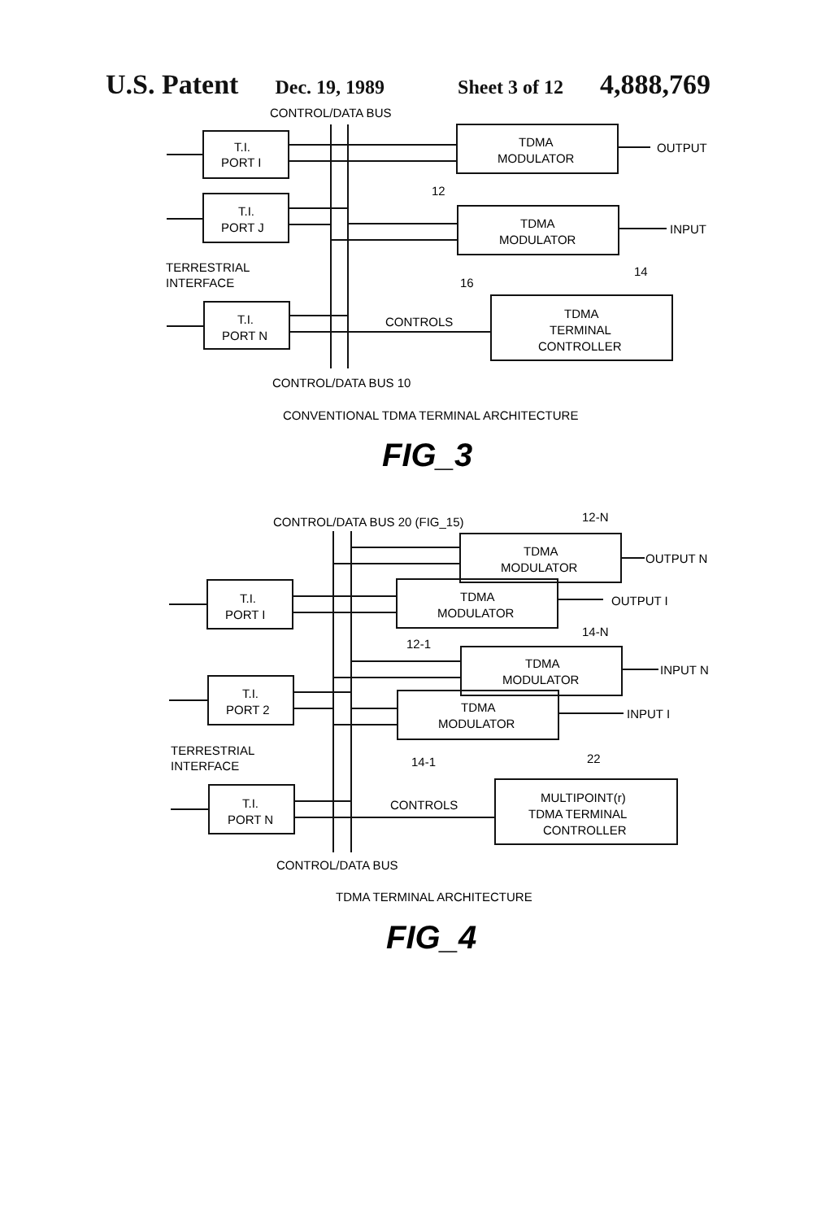U.S. Patent
Dec. 19, 1989 Sheet 3 of 12
4,888,769
CONTROL/DATA BUS
T.I.
PORT I
TDMA
MODULATOR
OUTPUT
12
T.I.
PORT J
TDMA
MODULATOR
INPUT
TERRESTRIAL
INTERFACE
16
14
T.I.
PORT N
CONTROLS
TDMA
TERMINAL
CONTROLLER
CONTROL/DATA BUS 10
CONVENTIONAL TDMA TERMINAL ARCHITECTURE
FIG_3
CONTROL/DATA BUS 20 (FIG_15)
12-N
TDMA
MODULATOR
OUTPUT N
T.I.
PORT I
TDMA
MODULATOR
OUTPUT I
12-1
14-N
TDMA
MODULATOR
INPUT N
T.I.
PORT 2
TDMA
MODULATOR
INPUT I
TERRESTRIAL
INTERFACE
14-1
22
T.I.
PORT N
CONTROLS
MULTIPOINT(r)
TDMA TERMINAL
CONTROLLER
CONTROL/DATA BUS
TDMA TERMINAL ARCHITECTURE
FIG_4